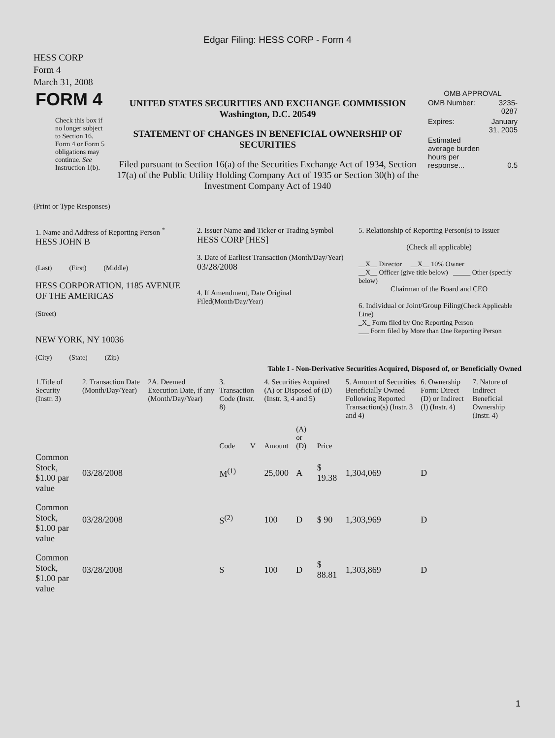Edgar Filing: HESS CORP - Form 4
HESS CORP
Form 4
March 31, 2008
| FORM 4 Check this box if no longer subject to Section 16. Form 4 or Form 5 obligations may continue. See Instruction 1(b). | UNITED STATES SECURITIES AND EXCHANGE COMMISSION Washington, D.C. 20549 STATEMENT OF CHANGES IN BENEFICIAL OWNERSHIP OF SECURITIES Filed pursuant to Section 16(a) of the Securities Exchange Act of 1934, Section 17(a) of the Public Utility Holding Company Act of 1935 or Section 30(h) of the Investment Company Act of 1940 | OMB APPROVAL / OMB Number: / 3235-0287 / / Expires: / January 31, 2005 / / Estimated average burden hours per response... / 0.5 / |
(Print or Type Responses)
| 1. Name and Address of Reporting Person <sup>*</sup> HESS JOHN B (Last) (First) (Middle) HESS CORPORATION, 1185 AVENUE OF THE AMERICAS (Street) NEW YORK, NY 10036 (City) (State) (Zip) | 2. Issuer Name and Ticker or Trading Symbol HESS CORP [HES] 3. Date of Earliest Transaction (Month/Day/Year) 03/28/2008 4. If Amendment, Date Original Filed (Month/Day/Year) | 5. Relationship of Reporting Person(s) to Issuer (Check all applicable) __X__ Director __X__ 10% Owner __X__ Officer (give title below) _____ Other (specify below) Chairman of the Board and CEO 6. Individual or Joint/Group Filing (Check Applicable Line) _X_ Form filed by One Reporting Person ___ Form filed by More than One Reporting Person |
Table I - Non-Derivative Securities Acquired, Disposed of, or Beneficially Owned
| 1.Title of Security (Instr. 3) | 2. Transaction Date (Month/Day/Year) | 2A. Deemed Execution Date, if any (Month/Day/Year) | 3. Transaction Code (Instr. 8) | | 4. Securities Acquired (A) or Disposed of (D) (Instr. 3, 4 and 5) | | | 5. Amount of Securities Beneficially Owned Following Reported Transaction(s) (Instr. 3 and 4) | 6. Ownership Form: Direct (D) or Indirect (I) (Instr. 4) | 7. Nature of Indirect Beneficial Ownership (Instr. 4) |
| --- | --- | --- | --- | --- | --- | --- | --- | --- | --- | --- |
| | | | Code | V | Amount | (A) or (D) | Price | | | |
| Common Stock, $1.00 par value | 03/28/2008 | | M<sup>(1)</sup> | | 25,000 | A | $ 19.38 | 1,304,069 | D | |
| Common Stock, $1.00 par value | 03/28/2008 | | S<sup>(2)</sup> | | 100 | D | $ 90 | 1,303,969 | D | |
| Common Stock, $1.00 par value | 03/28/2008 | | S | | 100 | D | $ 88.81 | 1,303,869 | D | |
1